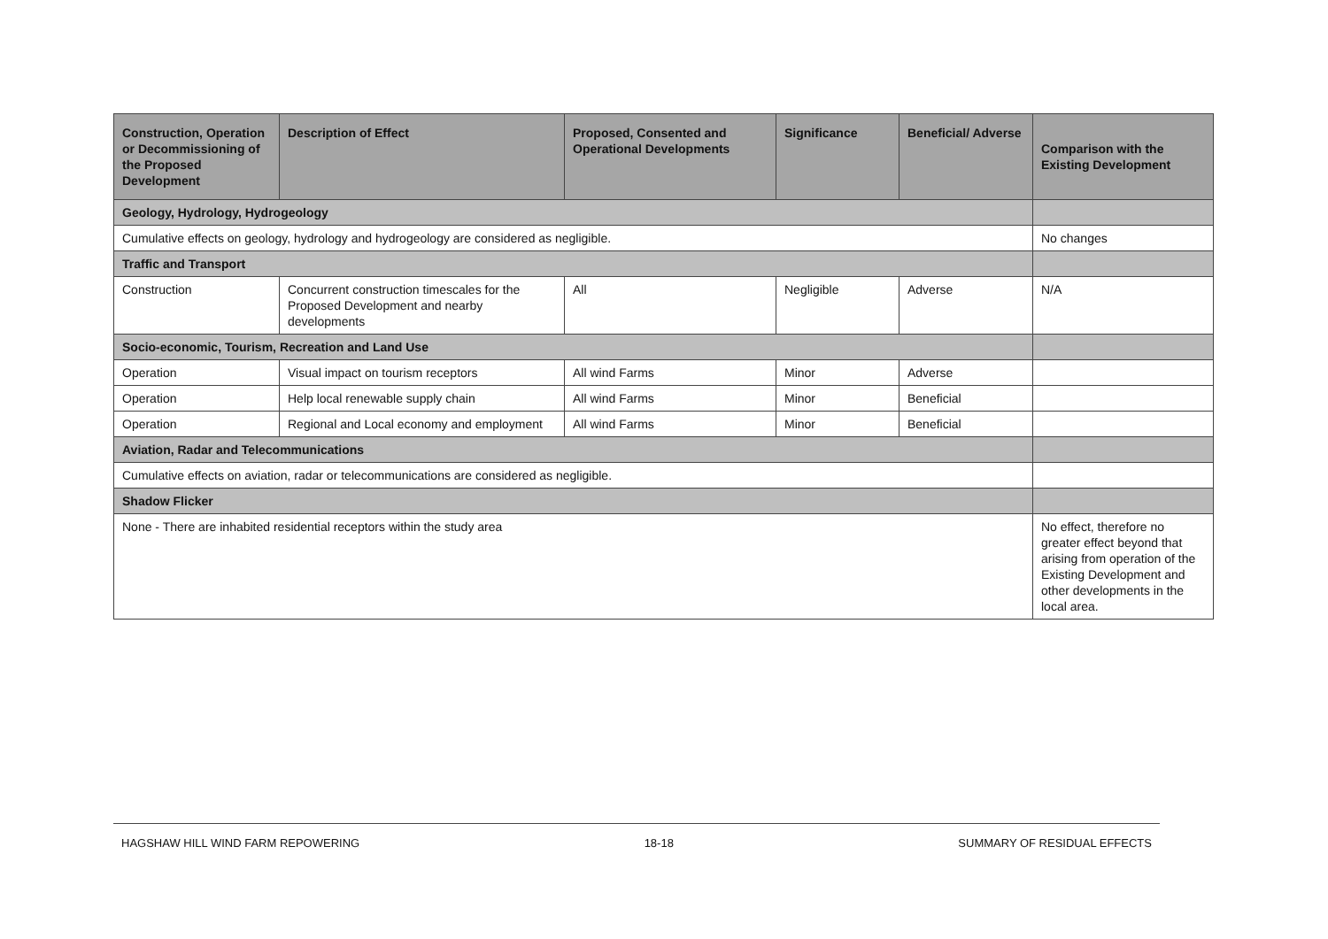| Construction, Operation or Decommissioning of the Proposed Development | Description of Effect | Proposed, Consented and Operational Developments | Significance | Beneficial/ Adverse | Comparison with the Existing Development |
| --- | --- | --- | --- | --- | --- |
| Geology, Hydrology, Hydrogeology | | | | | |
| Cumulative effects on geology, hydrology and hydrogeology are considered as negligible. | | | | | No changes |
| Traffic and Transport | | | | | |
| Construction | Concurrent construction timescales for the Proposed Development and nearby developments | All | Negligible | Adverse | N/A |
| Socio-economic, Tourism, Recreation and Land Use | | | | | |
| Operation | Visual impact on tourism receptors | All wind Farms | Minor | Adverse | |
| Operation | Help local renewable supply chain | All wind Farms | Minor | Beneficial | |
| Operation | Regional and Local economy and employment | All wind Farms | Minor | Beneficial | |
| Aviation, Radar and Telecommunications | | | | | |
| Cumulative effects on aviation, radar or telecommunications are considered as negligible. | | | | | |
| Shadow Flicker | | | | | |
| None - There are inhabited residential receptors within the study area | | | | | No effect, therefore no greater effect beyond that arising from operation of the Existing Development and other developments in the local area. |
HAGSHAW HILL WIND FARM REPOWERING 18-18 SUMMARY OF RESIDUAL EFFECTS